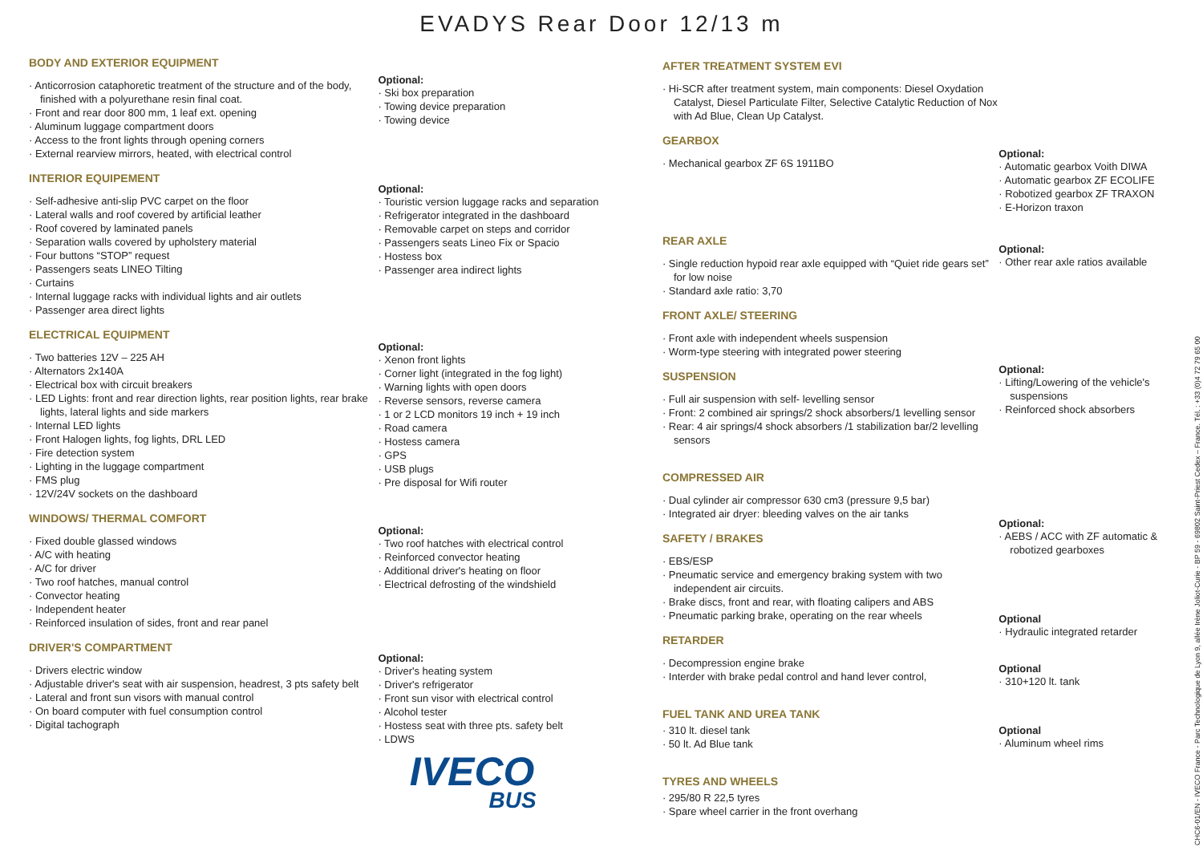EVADYS Rear Door 12/13 m
BODY AND EXTERIOR EQUIPMENT
Anticorrosion cataphoretic treatment of the structure and of the body, finished with a polyurethane resin final coat.
Front and rear door 800 mm, 1 leaf ext. opening
Aluminum luggage compartment doors
Access to the front lights through opening corners
External rearview mirrors, heated, with electrical control
INTERIOR EQUIPEMENT
Self-adhesive anti-slip PVC carpet on the floor
Lateral walls and roof covered by artificial leather
Roof covered by laminated panels
Separation walls covered by upholstery material
Four buttons “STOP” request
Passengers seats LINEO Tilting
Curtains
Internal luggage racks with individual lights and air outlets
Passenger area direct lights
ELECTRICAL EQUIPMENT
Two batteries 12V – 225 AH
Alternators 2x140A
Electrical box with circuit breakers
LED Lights: front and rear direction lights, rear position lights, rear brake lights, lateral lights and side markers
Internal LED lights
Front Halogen lights, fog lights, DRL LED
Fire detection system
Lighting in the luggage compartment
FMS plug
12V/24V sockets on the dashboard
WINDOWS/ THERMAL COMFORT
Fixed double glassed windows
A/C with heating
A/C for driver
Two roof hatches, manual control
Convector heating
Independent heater
Reinforced insulation of sides, front and rear panel
DRIVER'S COMPARTMENT
Drivers electric window
Adjustable driver's seat with air suspension, headrest, 3 pts safety belt
Lateral and front sun visors with manual control
On board computer with fuel consumption control
Digital tachograph
Optional:
Ski box preparation
Towing device preparation
Towing device
Optional:
Touristic version luggage racks and separation
Refrigerator integrated in the dashboard
Removable carpet on steps and corridor
Passengers seats Lineo Fix or Spacio
Hostess box
Passenger area indirect lights
Optional:
Xenon front lights
Corner light (integrated in the fog light)
Warning lights with open doors
Reverse sensors, reverse camera
1 or 2 LCD monitors 19 inch + 19 inch
Road camera
Hostess camera
GPS
USB plugs
Pre disposal for Wifi router
Optional:
Two roof hatches with electrical control
Reinforced convector heating
Additional driver's heating on floor
Electrical defrosting of the windshield
Optional:
Driver's heating system
Driver's refrigerator
Front sun visor with electrical control
Alcohol tester
Hostess seat with three pts. safety belt
LDWS
IVECO
BUS
AFTER TREATMENT SYSTEM EVI
Hi-SCR after treatment system, main components: Diesel Oxydation Catalyst, Diesel Particulate Filter, Selective Catalytic Reduction of Nox with Ad Blue, Clean Up Catalyst.
GEARBOX
Mechanical gearbox ZF 6S 1911BO
REAR AXLE
Single reduction hypoid rear axle equipped with “Quiet ride gears set” for low noise
Standard axle ratio: 3,70
FRONT AXLE/ STEERING
Front axle with independent wheels suspension
Worm-type steering with integrated power steering
SUSPENSION
Full air suspension with self- levelling sensor
Front: 2 combined air springs/2 shock absorbers/1 levelling sensor
Rear: 4 air springs/4 shock absorbers /1 stabilization bar/2 levelling sensors
COMPRESSED AIR
Dual cylinder air compressor 630 cm3 (pressure 9,5 bar)
Integrated air dryer: bleeding valves on the air tanks
SAFETY / BRAKES
EBS/ESP
Pneumatic service and emergency braking system with two independent air circuits.
Brake discs, front and rear, with floating calipers and ABS
Pneumatic parking brake, operating on the rear wheels
RETARDER
Decompression engine brake
Interder with brake pedal control and hand lever control,
FUEL TANK AND UREA TANK
310 lt. diesel tank
50 lt. Ad Blue tank
TYRES AND WHEELS
295/80 R 22,5 tyres
Spare wheel carrier in the front overhang
Optional:
Automatic gearbox Voith DIWA
Automatic gearbox ZF ECOLIFE
Robotized gearbox ZF TRAXON
E-Horizon traxon
Optional:
Other rear axle ratios available
Optional:
Lifting/Lowering of the vehicle's suspensions
Reinforced shock absorbers
Optional:
AEBS / ACC with ZF automatic & robotized gearboxes
Optional
Hydraulic integrated retarder
Optional
310+120 lt. tank
Optional
Aluminum wheel rims
CHC6-01/EN - IVECO France - Parc Technologique de Lyon 9, allée Irène Joliot-Curie - BP 59 - 69802 Saint-Priest Cedex – France. Tél. : +33 (0)4 72 79 65 00